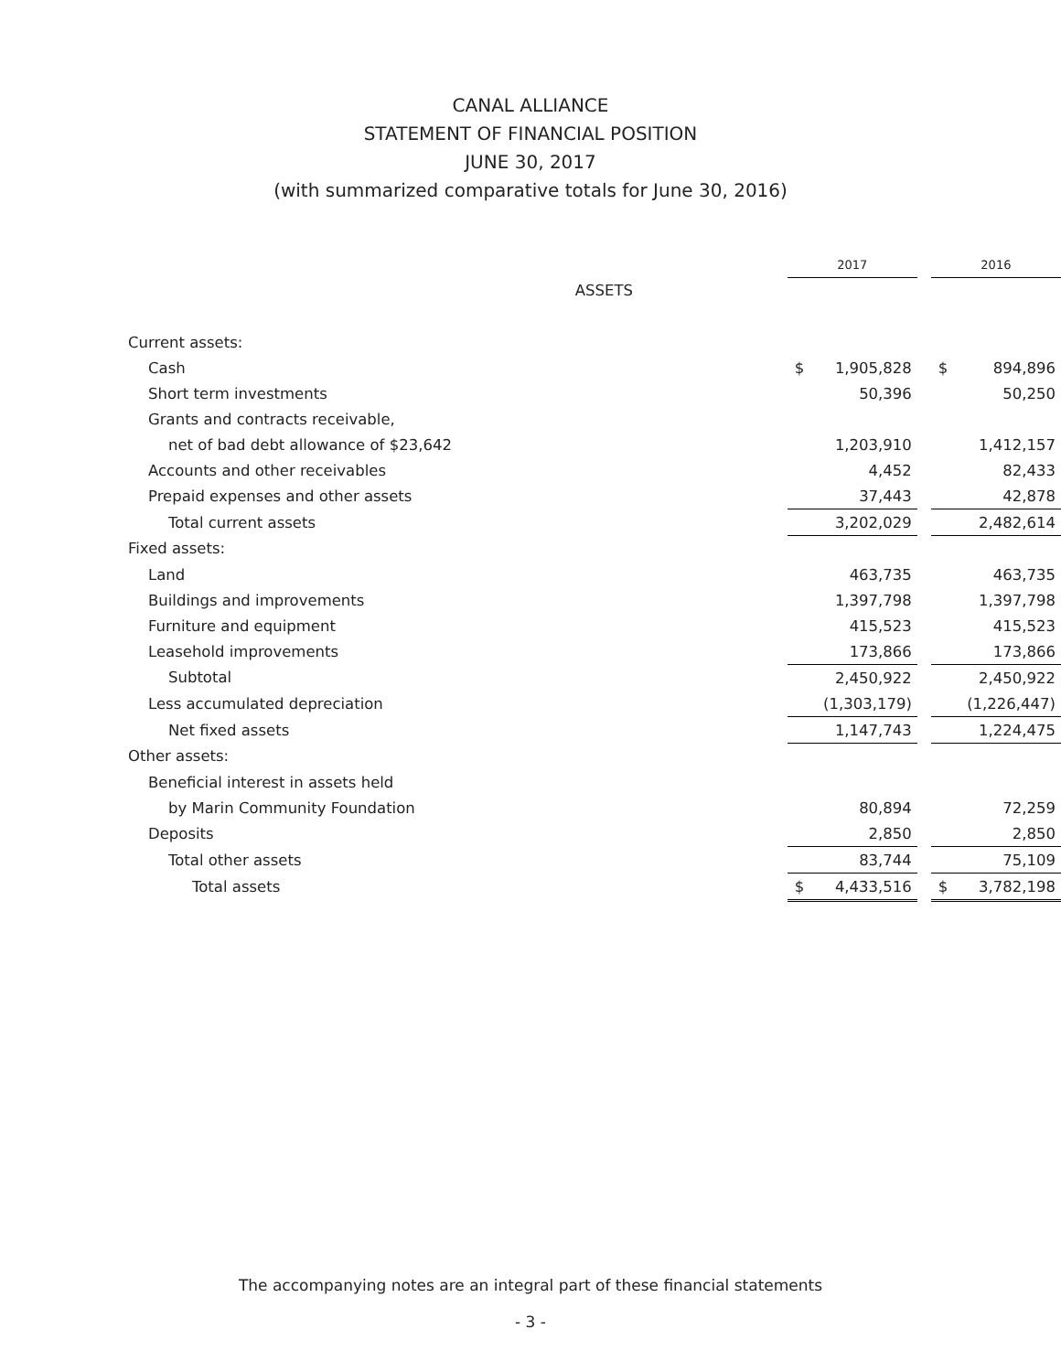CANAL ALLIANCE
STATEMENT OF FINANCIAL POSITION
JUNE 30, 2017
(with summarized comparative totals for June 30, 2016)
| | 2017 | | | 2016 | |
| --- | --- | --- | --- | --- | --- |
| ASSETS | | | | | |
| Current assets: | | | | | |
| Cash | $ | 1,905,828 | | $ | 894,896 |
| Short term investments | | 50,396 | | | 50,250 |
| Grants and contracts receivable, | | | | | |
| net of bad debt allowance of $23,642 | | 1,203,910 | | | 1,412,157 |
| Accounts and other receivables | | 4,452 | | | 82,433 |
| Prepaid expenses and other assets | | 37,443 | | | 42,878 |
| Total current assets | | 3,202,029 | | | 2,482,614 |
| Fixed assets: | | | | | |
| Land | | 463,735 | | | 463,735 |
| Buildings and improvements | | 1,397,798 | | | 1,397,798 |
| Furniture and equipment | | 415,523 | | | 415,523 |
| Leasehold improvements | | 173,866 | | | 173,866 |
| Subtotal | | 2,450,922 | | | 2,450,922 |
| Less accumulated depreciation | | (1,303,179) | | | (1,226,447) |
| Net fixed assets | | 1,147,743 | | | 1,224,475 |
| Other assets: | | | | | |
| Beneficial interest in assets held | | | | | |
| by Marin Community Foundation | | 80,894 | | | 72,259 |
| Deposits | | 2,850 | | | 2,850 |
| Total other assets | | 83,744 | | | 75,109 |
| Total assets | $ | 4,433,516 | | $ | 3,782,198 |
The accompanying notes are an integral part of these financial statements
- 3 -